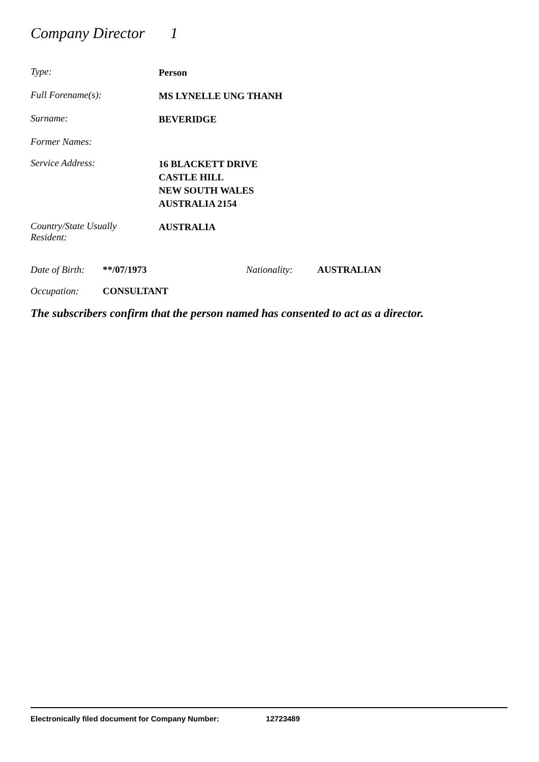Company Director 1
Type:
Person
Full Forename(s):
MS LYNELLE UNG THANH
Surname:
BEVERIDGE
Former Names:
Service Address:
16 BLACKETT DRIVE
CASTLE HILL
NEW SOUTH WALES
AUSTRALIA 2154
Country/State Usually
Resident:
AUSTRALIA
Date of Birth:
**/07/1973 Nationality: AUSTRALIAN
Occupation: CONSULTANT
The subscribers confirm that the person named has consented to act as a director.
Electronically filed document for Company Number: 12723489